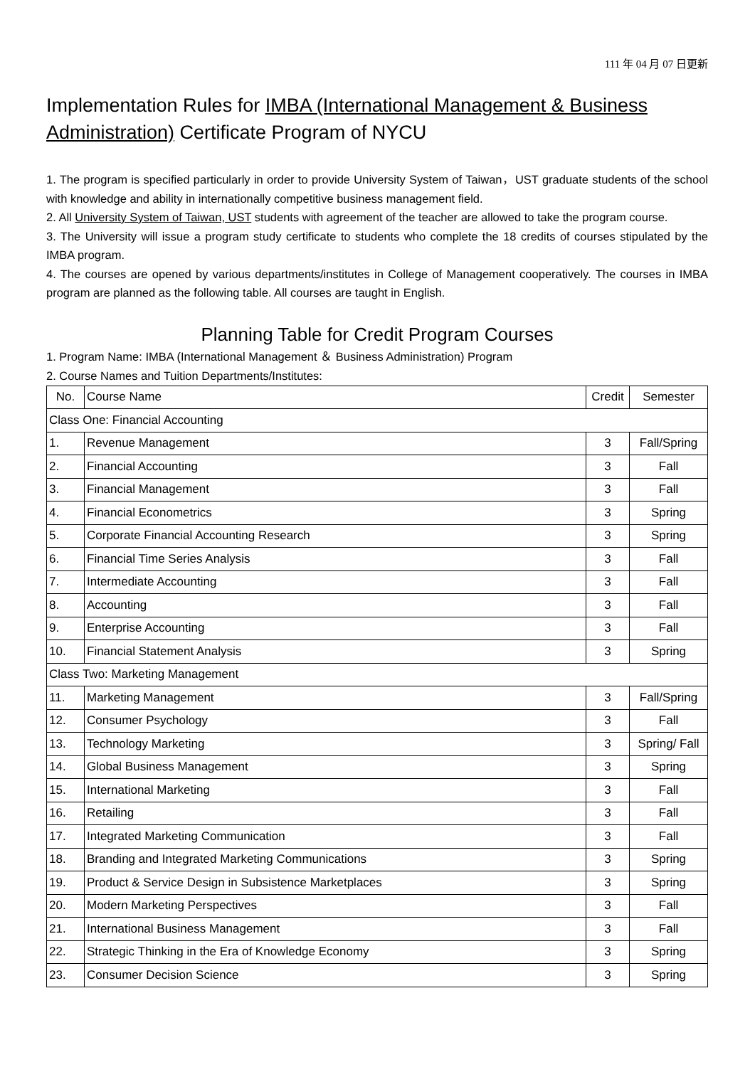111 年 04 月 07 日更新
Implementation Rules for IMBA (International Management & Business Administration) Certificate Program of NYCU
1. The program is specified particularly in order to provide University System of Taiwan，UST graduate students of the school with knowledge and ability in internationally competitive business management field.
2. All University System of Taiwan, UST students with agreement of the teacher are allowed to take the program course.
3. The University will issue a program study certificate to students who complete the 18 credits of courses stipulated by the IMBA program.
4. The courses are opened by various departments/institutes in College of Management cooperatively. The courses in IMBA program are planned as the following table. All courses are taught in English.
Planning Table for Credit Program Courses
1. Program Name: IMBA (International Management ＆ Business Administration) Program
2. Course Names and Tuition Departments/Institutes:
| No. | Course Name | Credit | Semester |
| --- | --- | --- | --- |
| Class One: Financial Accounting | | | |
| 1. | Revenue Management | 3 | Fall/Spring |
| 2. | Financial Accounting | 3 | Fall |
| 3. | Financial Management | 3 | Fall |
| 4. | Financial Econometrics | 3 | Spring |
| 5. | Corporate Financial Accounting Research | 3 | Spring |
| 6. | Financial Time Series Analysis | 3 | Fall |
| 7. | Intermediate Accounting | 3 | Fall |
| 8. | Accounting | 3 | Fall |
| 9. | Enterprise Accounting | 3 | Fall |
| 10. | Financial Statement Analysis | 3 | Spring |
| Class Two: Marketing Management | | | |
| 11. | Marketing Management | 3 | Fall/Spring |
| 12. | Consumer Psychology | 3 | Fall |
| 13. | Technology Marketing | 3 | Spring/ Fall |
| 14. | Global Business Management | 3 | Spring |
| 15. | International Marketing | 3 | Fall |
| 16. | Retailing | 3 | Fall |
| 17. | Integrated Marketing Communication | 3 | Fall |
| 18. | Branding and Integrated Marketing Communications | 3 | Spring |
| 19. | Product & Service Design in Subsistence Marketplaces | 3 | Spring |
| 20. | Modern Marketing Perspectives | 3 | Fall |
| 21. | International Business Management | 3 | Fall |
| 22. | Strategic Thinking in the Era of Knowledge Economy | 3 | Spring |
| 23. | Consumer Decision Science | 3 | Spring |